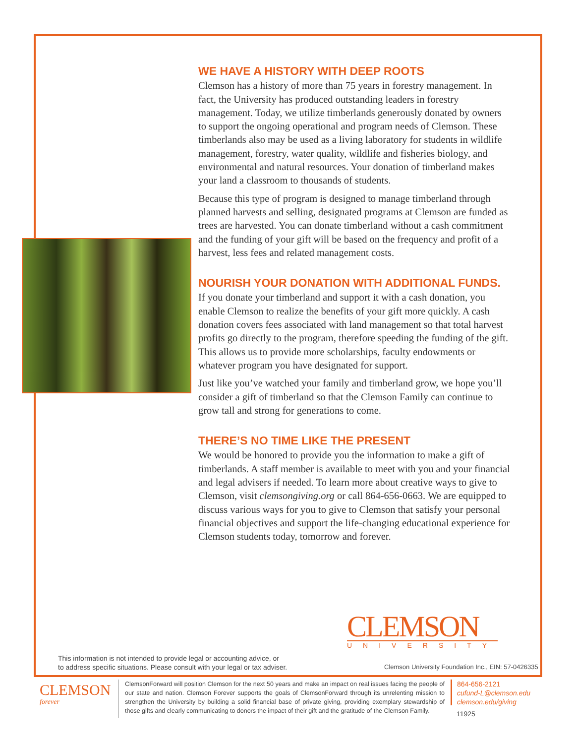WE HAVE A HISTORY WITH DEEP ROOTS
Clemson has a history of more than 75 years in forestry management. In fact, the University has produced outstanding leaders in forestry management. Today, we utilize timberlands generously donated by owners to support the ongoing operational and program needs of Clemson. These timberlands also may be used as a living laboratory for students in wildlife management, forestry, water quality, wildlife and fisheries biology, and environmental and natural resources. Your donation of timberland makes your land a classroom to thousands of students.
Because this type of program is designed to manage timberland through planned harvests and selling, designated programs at Clemson are funded as trees are harvested. You can donate timberland without a cash commitment and the funding of your gift will be based on the frequency and profit of a harvest, less fees and related management costs.
NOURISH YOUR DONATION WITH ADDITIONAL FUNDS.
If you donate your timberland and support it with a cash donation, you enable Clemson to realize the benefits of your gift more quickly. A cash donation covers fees associated with land management so that total harvest profits go directly to the program, therefore speeding the funding of the gift. This allows us to provide more scholarships, faculty endowments or whatever program you have designated for support.
Just like you’ve watched your family and timberland grow, we hope you’ll consider a gift of timberland so that the Clemson Family can continue to grow tall and strong for generations to come.
THERE’S NO TIME LIKE THE PRESENT
We would be honored to provide you the information to make a gift of timberlands. A staff member is available to meet with you and your financial and legal advisers if needed. To learn more about creative ways to give to Clemson, visit clemsongiving.org or call 864-656-0663. We are equipped to discuss various ways for you to give to Clemson that satisfy your personal financial objectives and support the life-changing educational experience for Clemson students today, tomorrow and forever.
CLEMSON
UNIVERSITY
This information is not intended to provide legal or accounting advice, or
to address specific situations. Please consult with your legal or tax adviser.
Clemson University Foundation Inc., EIN: 57-0426335
CLEMSON forever
ClemsonForward will position Clemson for the next 50 years and make an impact on real issues facing the people of our state and nation. Clemson Forever supports the goals of ClemsonForward through its unrelenting mission to strengthen the University by building a solid financial base of private giving, providing exemplary stewardship of those gifts and clearly communicating to donors the impact of their gift and the gratitude of the Clemson Family.
864-656-2121
cufund-L@clemson.edu
clemson.edu/giving
11925